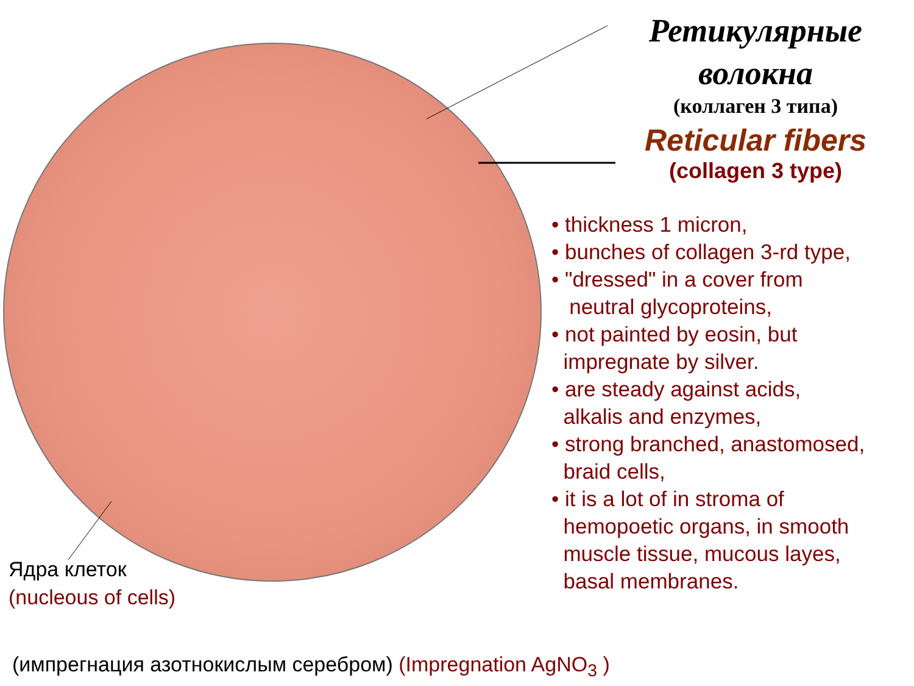Ретикулярные
волокна
(коллаген 3 типа)
Reticular fibers
(collagen 3 type)
• thickness 1 micron,
• bunches of collagen 3-rd type,
• "dressed" in a cover from
neutral glycoproteins,
• not painted by eosin, but
impregnate by silver.
• are steady against acids,
alkalis and enzymes,
• strong branched, anastomosed,
braid cells,
• it is a lot of in stroma of
hemopoetic organs, in smooth
muscle tissue, mucous layes,
basal membranes.
Ядра клеток
(nucleous of cells)
(импрегнация азотнокислым серебром) (Impregnation AgNO<sub>3</sub> )